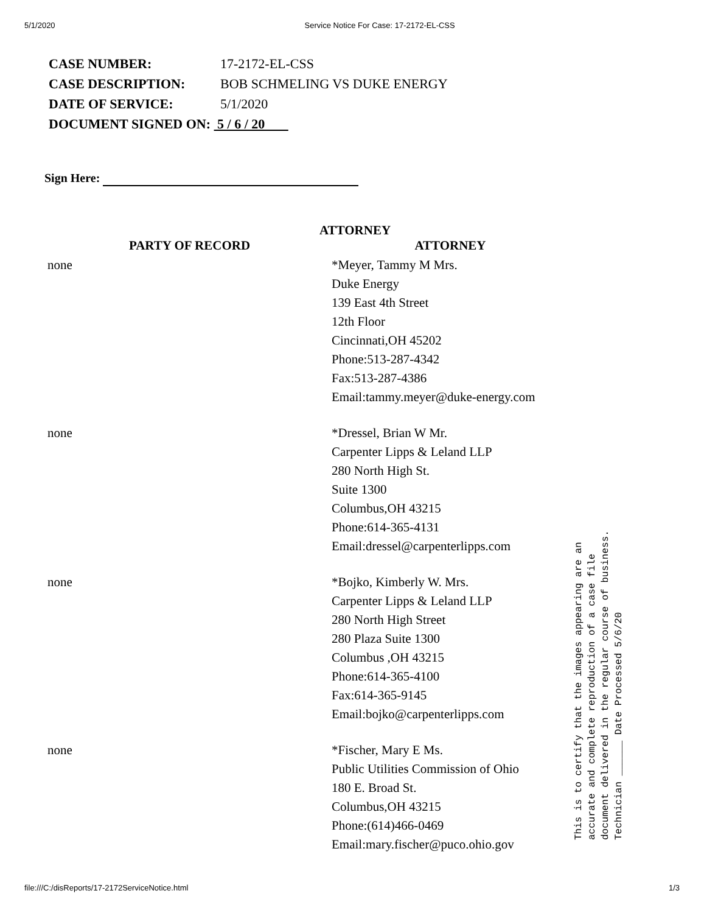5/1/2020 Service Notice For Case: 17-2172-EL-CSS
| CASE NUMBER: | 17-2172-EL-CSS |
| CASE DESCRIPTION: | BOB SCHMELING VS DUKE ENERGY |
| DATE OF SERVICE: | 5/1/2020 |
| DOCUMENT SIGNED ON: 5 / 6 / 20 | |
Sign Here:
ATTORNEY
| PARTY OF RECORD | ATTORNEY |
| --- | --- |
| none | *Meyer, Tammy M Mrs. Duke Energy 139 East 4th Street 12th Floor Cincinnati,OH 45202 Phone:513-287-4342 Fax:513-287-4386 Email:tammy.meyer@duke-energy.com |
| none | *Dressel, Brian W Mr. Carpenter Lipps & Leland LLP 280 North High St. Suite 1300 Columbus,OH 43215 Phone:614-365-4131 Email:dressel@carpenterlipps.com |
| none | *Bojko, Kimberly W. Mrs. Carpenter Lipps & Leland LLP 280 North High Street 280 Plaza Suite 1300 Columbus ,OH 43215 Phone:614-365-4100 Fax:614-365-9145 Email:bojko@carpenterlipps.com |
| none | *Fischer, Mary E Ms. Public Utilities Commission of Ohio 180 E. Broad St. Columbus,OH 43215 Phone:(614)466-0469 Email:mary.fischer@puco.ohio.gov |
This is to certify that the images appearing are an
accurate and complete reproduction of a case file
document delivered in the regular course of business.
Technician ______ Date Processed 5/6/20
file:///C:/disReports/17-2172ServiceNotice.html 1/3